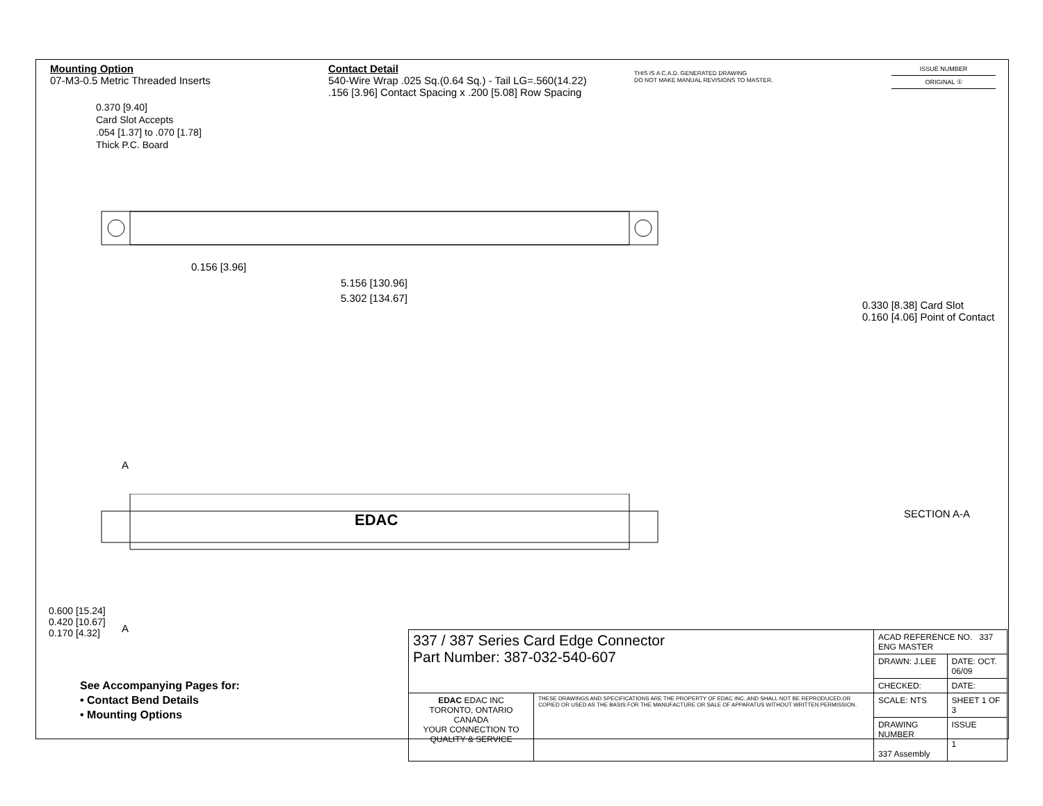Mounting Option
07-M3-0.5 Metric Threaded Inserts
Contact Detail
540-Wire Wrap .025 Sq.(0.64 Sq.) - Tail LG=.560(14.22)
.156 [3.96] Contact Spacing x .200 [5.08] Row Spacing
THIS IS A C.A.D. GENERATED DRAWING
DO NOT MAKE MANUAL REVISIONS TO MASTER.
ISSUE NUMBER
ORIGINAL ①
0.370 [9.40]
Card Slot Accepts
.054 [1.37] to .070 [1.78]
Thick P.C. Board
0.156 [3.96]
5.156 [130.96]
5.302 [134.67]
0.330 [8.38] Card Slot
0.160 [4.06] Point of Contact
A
EDAC SECTION A-A
A
0.600 [15.24]
0.420 [10.67]
0.170 [4.32]
See Accompanying Pages for:
• Contact Bend Details
• Mounting Options
| 337 / 387 Series Card Edge Connector Part Number: 387-032-540-607 | | ACAD REFERENCE NO. 337 ENG MASTER | |
| | | DRAWN: J.LEE | DATE: OCT. 06/09 |
| | | CHECKED: | DATE: |
| EDAC EDAC INC TORONTO, ONTARIO CANADA YOUR CONNECTION TO QUALITY & SERVICE | THESE DRAWINGS AND SPECIFICATIONS ARE THE PROPERTY OF EDAC INC.,AND SHALL NOT BE REPRODUCED,OR COPIED OR USED AS THE BASIS FOR THE MANUFACTURE OR SALE OF APPARATUS WITHOUT WRITTEN PERMISSION. | SCALE: NTS | SHEET 1 OF 3 |
| | | DRAWING NUMBER 337 Assembly | ISSUE 1 |